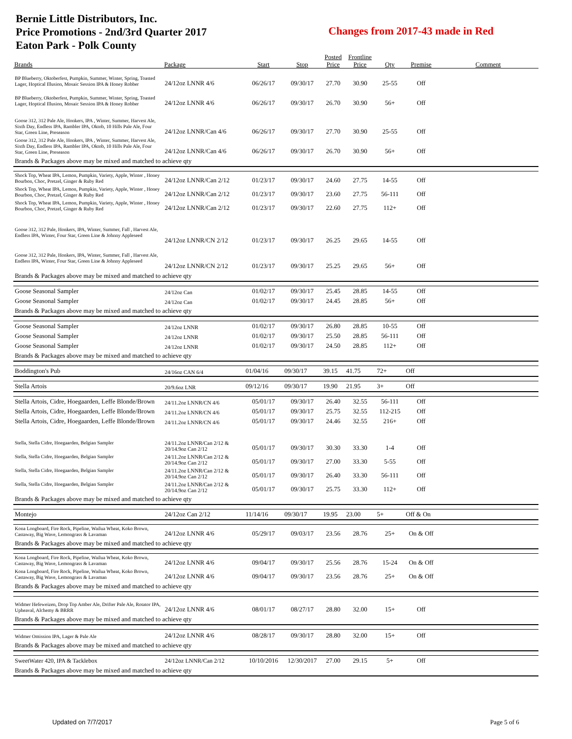Bernie Little Distributors, Inc.
Price Promotions - 2nd/3rd Quarter 2017
Eaton Park - Polk County
Changes from 2017-43 made in Red
| Brands | Package | Start | Stop | Posted Price | Frontline Price | Qty | Premise | Comment |
| --- | --- | --- | --- | --- | --- | --- | --- | --- |
| BP Blueberry, Oktoberfest, Pumpkin, Summer, Winter, Spring, Toasted Lager, Hoptical Illusion, Mosaic Session IPA & Honey Robber | 24/12oz LNNR 4/6 | 06/26/17 | 09/30/17 | 27.70 | 30.90 | 25-55 | Off | |
| BP Blueberry, Oktoberfest, Pumpkin, Summer, Winter, Spring, Toasted Lager, Hoptical Illusion, Mosaic Session IPA & Honey Robber | 24/12oz LNNR 4/6 | 06/26/17 | 09/30/17 | 26.70 | 30.90 | 56+ | Off | |
| Goose 312, 312 Pale Ale, Honkers, IPA , Winter, Summer, Harvest Ale, Sixth Day, Endless IPA, Rambler IPA, Oktob, 10 Hills Pale Ale, Four Star, Green Line, Preseason | 24/12oz LNNR/Can 4/6 | 06/26/17 | 09/30/17 | 27.70 | 30.90 | 25-55 | Off | |
| Goose 312, 312 Pale Ale, Honkers, IPA , Winter, Summer, Harvest Ale, Sixth Day, Endless IPA, Rambler IPA, Oktob, 10 Hills Pale Ale, Four Star, Green Line, Preseason | 24/12oz LNNR/Can 4/6 | 06/26/17 | 09/30/17 | 26.70 | 30.90 | 56+ | Off | |
| Brands & Packages above may be mixed and matched to achieve qty | | | | | | | | |
| Shock Top, Wheat IPA, Lemon, Pumpkin, Variety, Apple, Winter , Honey Bourbon, Choc, Pretzel, Ginger & Ruby Red | 24/12oz LNNR/Can 2/12 | 01/23/17 | 09/30/17 | 24.60 | 27.75 | 14-55 | Off | |
| Shock Top, Wheat IPA, Lemon, Pumpkin, Variety, Apple, Winter , Honey Bourbon, Choc, Pretzel, Ginger & Ruby Red | 24/12oz LNNR/Can 2/12 | 01/23/17 | 09/30/17 | 23.60 | 27.75 | 56-111 | Off | |
| Shock Top, Wheat IPA, Lemon, Pumpkin, Variety, Apple, Winter , Honey Bourbon, Choc, Pretzel, Ginger & Ruby Red | 24/12oz LNNR/Can 2/12 | 01/23/17 | 09/30/17 | 22.60 | 27.75 | 112+ | Off | |
| Goose 312, 312 Pale, Honkers, IPA, Winter, Summer, Fall , Harvest Ale, Endless IPA, Winter, Four Star, Green Line & Johnny Appleseed | 24/12oz LNNR/CN 2/12 | 01/23/17 | 09/30/17 | 26.25 | 29.65 | 14-55 | Off | |
| Goose 312, 312 Pale, Honkers, IPA, Winter, Summer, Fall , Harvest Ale, Endless IPA, Winter, Four Star, Green Line & Johnny Appleseed | 24/12oz LNNR/CN 2/12 | 01/23/17 | 09/30/17 | 25.25 | 29.65 | 56+ | Off | |
| Brands & Packages above may be mixed and matched to achieve qty | | | | | | | | |
| Goose Seasonal Sampler | 24/12oz Can | 01/02/17 | 09/30/17 | 25.45 | 28.85 | 14-55 | Off | |
| Goose Seasonal Sampler | 24/12oz Can | 01/02/17 | 09/30/17 | 24.45 | 28.85 | 56+ | Off | |
| Brands & Packages above may be mixed and matched to achieve qty | | | | | | | | |
| Goose Seasonal Sampler | 24/12oz LNNR | 01/02/17 | 09/30/17 | 26.80 | 28.85 | 10-55 | Off | |
| Goose Seasonal Sampler | 24/12oz LNNR | 01/02/17 | 09/30/17 | 25.50 | 28.85 | 56-111 | Off | |
| Goose Seasonal Sampler | 24/12oz LNNR | 01/02/17 | 09/30/17 | 24.50 | 28.85 | 112+ | Off | |
| Brands & Packages above may be mixed and matched to achieve qty | | | | | | | | |
| Boddington's Pub | 24/16oz CAN 6/4 | 01/04/16 | 09/30/17 | 39.15 | 41.75 | 72+ | Off | |
| Stella Artois | 20/9.6oz LNR | 09/12/16 | 09/30/17 | 19.90 | 21.95 | 3+ | Off | |
| Stella Artois, Cidre, Hoegaarden, Leffe Blonde/Brown | 24/11.2oz LNNR/CN 4/6 | 05/01/17 | 09/30/17 | 26.40 | 32.55 | 56-111 | Off | |
| Stella Artois, Cidre, Hoegaarden, Leffe Blonde/Brown | 24/11.2oz LNNR/CN 4/6 | 05/01/17 | 09/30/17 | 25.75 | 32.55 | 112-215 | Off | |
| Stella Artois, Cidre, Hoegaarden, Leffe Blonde/Brown | 24/11.2oz LNNR/CN 4/6 | 05/01/17 | 09/30/17 | 24.46 | 32.55 | 216+ | Off | |
| Stella, Stella Cidre, Hoegaarden, Belgian Sampler | 24/11.2oz LNNR/Can 2/12 & 20/14.9oz Can 2/12 | 05/01/17 | 09/30/17 | 30.30 | 33.30 | 1-4 | Off | |
| Stella, Stella Cidre, Hoegaarden, Belgian Sampler | 24/11.2oz LNNR/Can 2/12 & 20/14.9oz Can 2/12 | 05/01/17 | 09/30/17 | 27.00 | 33.30 | 5-55 | Off | |
| Stella, Stella Cidre, Hoegaarden, Belgian Sampler | 24/11.2oz LNNR/Can 2/12 & 20/14.9oz Can 2/12 | 05/01/17 | 09/30/17 | 26.40 | 33.30 | 56-111 | Off | |
| Stella, Stella Cidre, Hoegaarden, Belgian Sampler | 24/11.2oz LNNR/Can 2/12 & 20/14.9oz Can 2/12 | 05/01/17 | 09/30/17 | 25.75 | 33.30 | 112+ | Off | |
| Brands & Packages above may be mixed and matched to achieve qty | | | | | | | | |
| Montejo | 24/12oz Can 2/12 | 11/14/16 | 09/30/17 | 19.95 | 23.00 | 5+ | Off & On | |
| Kona Longboard, Fire Rock, Pipeline, Wailua Wheat, Koko Brown, Castaway, Big Wave, Lemongrass & Lavaman | 24/12oz LNNR 4/6 | 05/29/17 | 09/03/17 | 23.56 | 28.76 | 25+ | On & Off | |
| Brands & Packages above may be mixed and matched to achieve qty | | | | | | | | |
| Kona Longboard, Fire Rock, Pipeline, Wailua Wheat, Koko Brown, Castaway, Big Wave, Lemongrass & Lavaman | 24/12oz LNNR 4/6 | 09/04/17 | 09/30/17 | 25.56 | 28.76 | 15-24 | On & Off | |
| Kona Longboard, Fire Rock, Pipeline, Wailua Wheat, Koko Brown, Castaway, Big Wave, Lemongrass & Lavaman | 24/12oz LNNR 4/6 | 09/04/17 | 09/30/17 | 23.56 | 28.76 | 25+ | On & Off | |
| Brands & Packages above may be mixed and matched to achieve qty | | | | | | | | |
| Widmer Hefeweizen, Drop Top Amber Ale, Drifter Pale Ale, Rotator IPA, Upheaval, Alchemy & BRRR | 24/12oz LNNR 4/6 | 08/01/17 | 08/27/17 | 28.80 | 32.00 | 15+ | Off | |
| Brands & Packages above may be mixed and matched to achieve qty | | | | | | | | |
| Widmer Omission IPA, Lager & Pale Ale | 24/12oz LNNR 4/6 | 08/28/17 | 09/30/17 | 28.80 | 32.00 | 15+ | Off | |
| Brands & Packages above may be mixed and matched to achieve qty | | | | | | | | |
| SweetWater 420, IPA & Tacklebox | 24/12oz LNNR/Can 2/12 | 10/10/2016 | 12/30/2017 | 27.00 | 29.15 | 5+ | Off | |
| Brands & Packages above may be mixed and matched to achieve qty | | | | | | | | |
Updated on 7/7/2017 Page 5 of 6